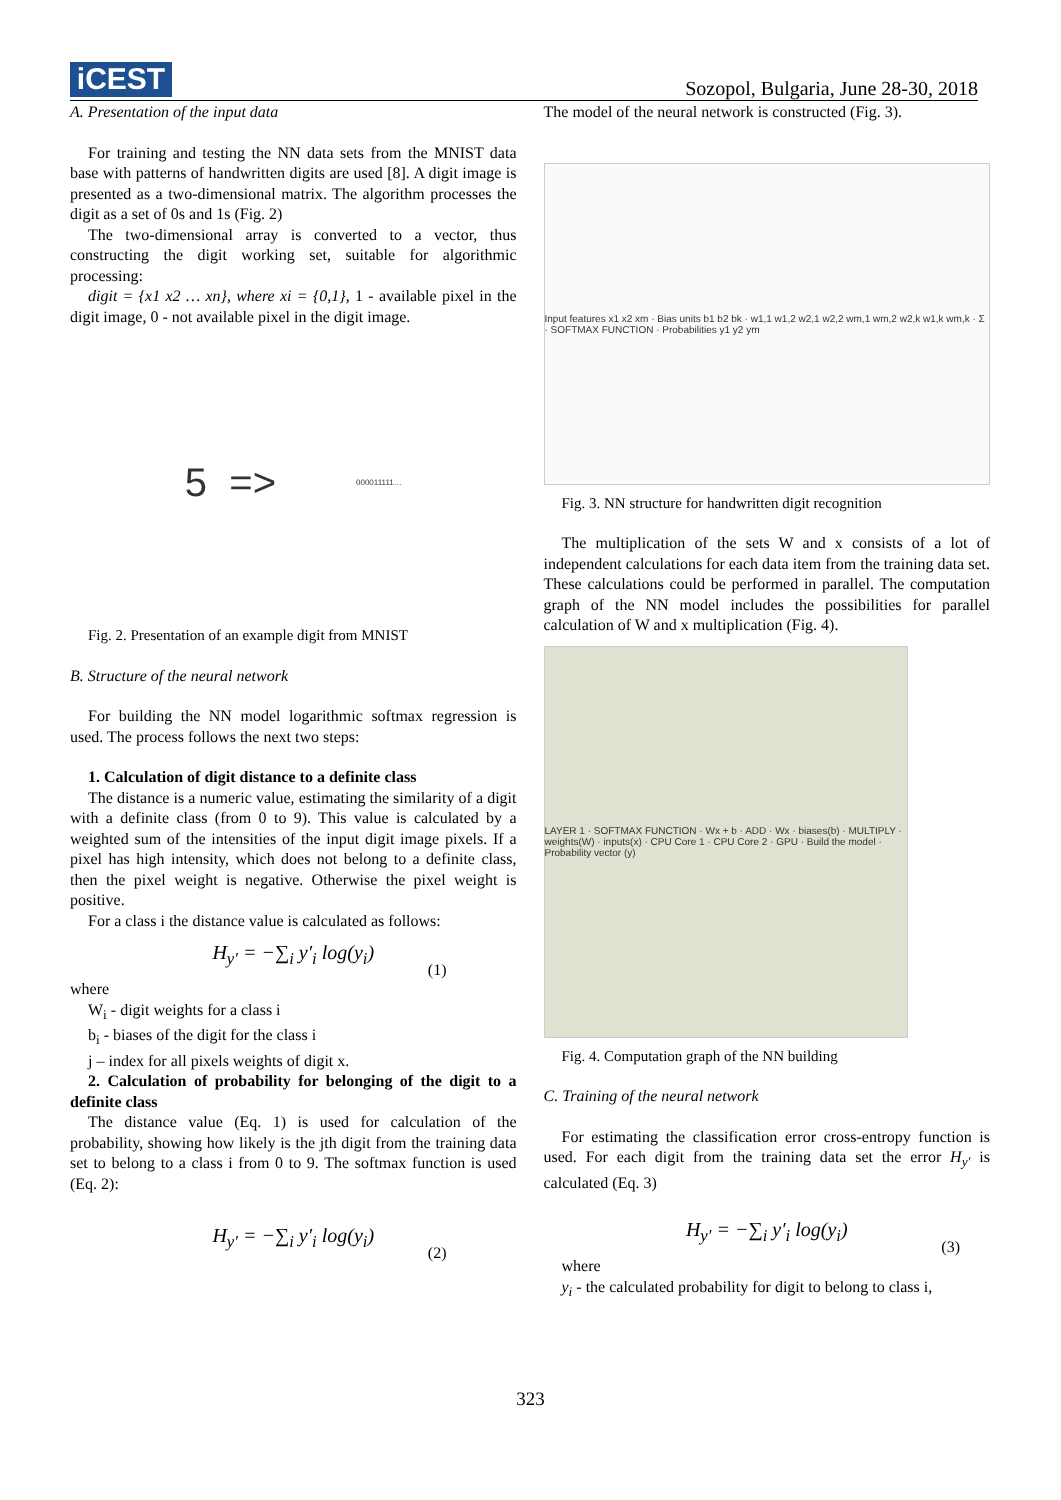iCEST
Sozopol, Bulgaria, June 28-30, 2018
A. Presentation of the input data
For training and testing the NN data sets from the MNIST data base with patterns of handwritten digits are used [8]. A digit image is presented as a two-dimensional matrix. The algorithm processes the digit as a set of 0s and 1s (Fig. 2)
The two-dimensional array is converted to a vector, thus constructing the digit working set, suitable for algorithmic processing:
digit = {x1 x2 … xn}, where xi = {0,1}, 1 - available pixel in the digit image, 0 - not available pixel in the digit image.
5 => 000011111…
Fig. 2. Presentation of an example digit from MNIST
B. Structure of the neural network
For building the NN model logarithmic softmax regression is used. The process follows the next two steps:
1. Calculation of digit distance to a definite class
The distance is a numeric value, estimating the similarity of a digit with a definite class (from 0 to 9). This value is calculated by a weighted sum of the intensities of the input digit image pixels. If a pixel has high intensity, which does not belong to a definite class, then the pixel weight is negative. Otherwise the pixel weight is positive.
For a class i the distance value is calculated as follows:
H<sub>y′</sub> = −∑<sub>i</sub> y′<sub>i</sub> log(y<sub>i</sub>)
(1)
where
W<sub>i</sub> - digit weights for a class i
b<sub>i</sub> - biases of the digit for the class i
j – index for all pixels weights of digit x.
2. Calculation of probability for belonging of the digit to a definite class
The distance value (Eq. 1) is used for calculation of the probability, showing how likely is the jth digit from the training data set to belong to a class i from 0 to 9. The softmax function is used (Eq. 2):
H<sub>y′</sub> = −∑<sub>i</sub> y′<sub>i</sub> log(y<sub>i</sub>)
(2)
The model of the neural network is constructed (Fig. 3).
Input features x1 x2 xm · Bias units b1 b2 bk · w1,1 w1,2 w2,1 w2,2 wm,1 wm,2 w2,k w1,k wm,k · Σ · SOFTMAX FUNCTION · Probabilities y1 y2 ym
Fig. 3. NN structure for handwritten digit recognition
The multiplication of the sets W and x consists of a lot of independent calculations for each data item from the training data set. These calculations could be performed in parallel. The computation graph of the NN model includes the possibilities for parallel calculation of W and x multiplication (Fig. 4).
LAYER 1 · SOFTMAX FUNCTION · Wx + b · ADD · Wx · biases(b) · MULTIPLY · weights(W) · inputs(x) · CPU Core 1 · CPU Core 2 · GPU · Build the model · Probability vector (y)
Fig. 4. Computation graph of the NN building
C. Training of the neural network
For estimating the classification error cross-entropy function is used. For each digit from the training data set the error H<sub>y′</sub> is calculated (Eq. 3)
H<sub>y′</sub> = −∑<sub>i</sub> y′<sub>i</sub> log(y<sub>i</sub>)
(3)
where
y<sub>i</sub> - the calculated probability for digit to belong to class i,
323